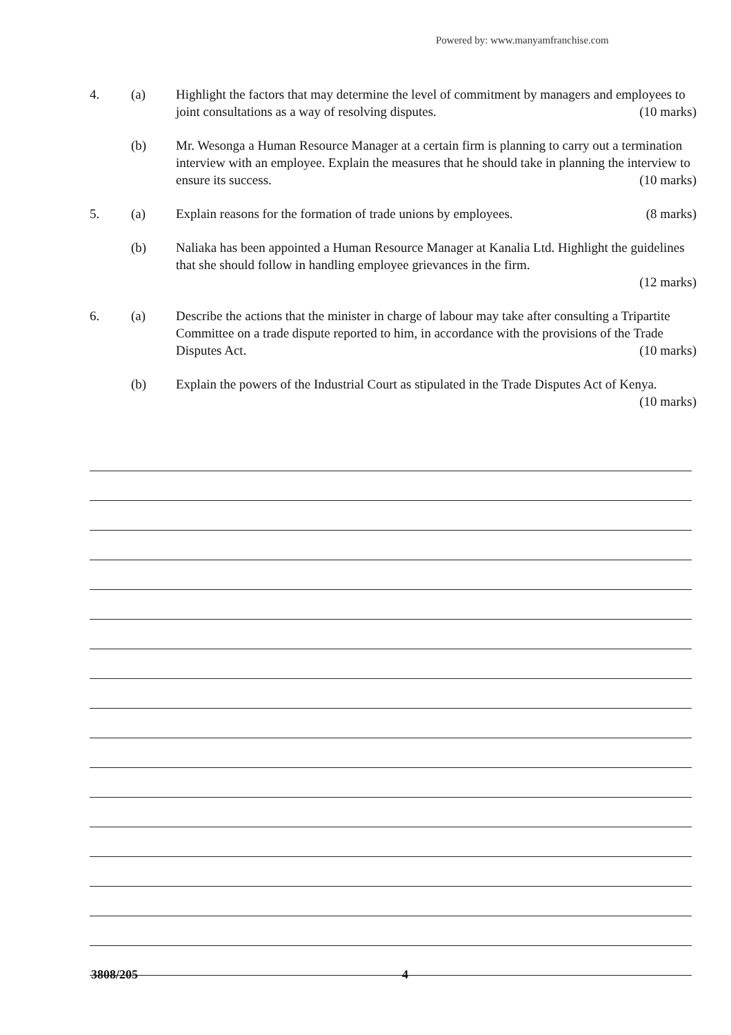Powered by: www.manyamfranchise.com
4. (a) Highlight the factors that may determine the level of commitment by managers and employees to joint consultations as a way of resolving disputes. (10 marks)
(b) Mr. Wesonga a Human Resource Manager at a certain firm is planning to carry out a termination interview with an employee. Explain the measures that he should take in planning the interview to ensure its success. (10 marks)
5. (a) Explain reasons for the formation of trade unions by employees. (8 marks)
(b) Naliaka has been appointed a Human Resource Manager at Kanalia Ltd. Highlight the guidelines that she should follow in handling employee grievances in the firm.
(12 marks)
6. (a) Describe the actions that the minister in charge of labour may take after consulting a Tripartite Committee on a trade dispute reported to him, in accordance with the provisions of the Trade Disputes Act. (10 marks)
(b) Explain the powers of the Industrial Court as stipulated in the Trade Disputes Act of Kenya. (10 marks)
3808/205 4